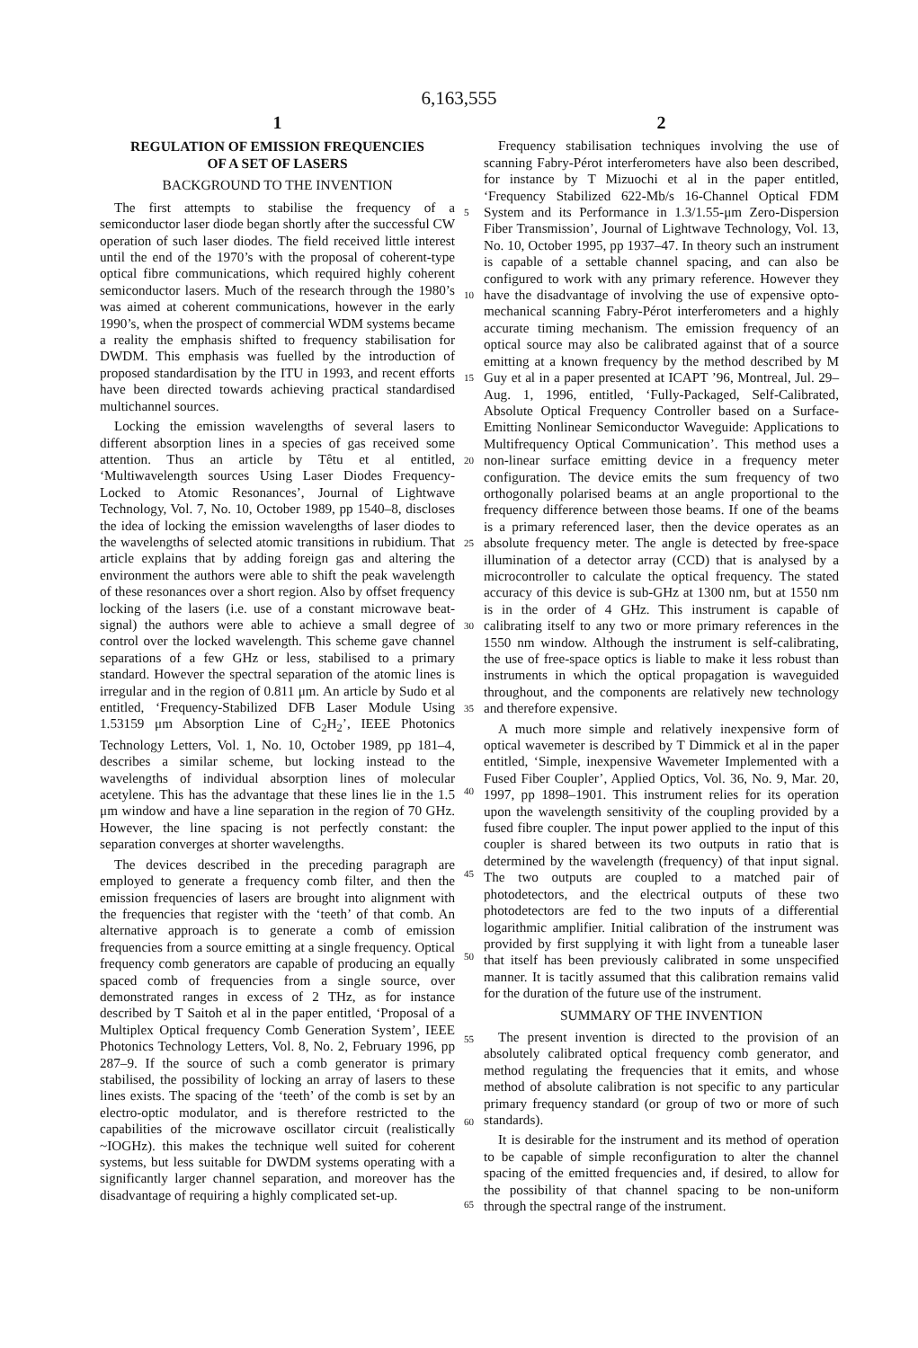6,163,555
1
REGULATION OF EMISSION FREQUENCIES
OF A SET OF LASERS
BACKGROUND TO THE INVENTION
The first attempts to stabilise the frequency of a semiconductor laser diode began shortly after the successful CW operation of such laser diodes. The field received little interest until the end of the 1970’s with the proposal of coherent-type optical fibre communications, which required highly coherent semiconductor lasers. Much of the research through the 1980’s was aimed at coherent communications, however in the early 1990’s, when the prospect of commercial WDM systems became a reality the emphasis shifted to frequency stabilisation for DWDM. This emphasis was fuelled by the introduction of proposed standardisation by the ITU in 1993, and recent efforts have been directed towards achieving practical standardised multichannel sources.
Locking the emission wavelengths of several lasers to different absorption lines in a species of gas received some attention. Thus an article by Têtu et al entitled, ‘Multiwavelength sources Using Laser Diodes Frequency-Locked to Atomic Resonances’, Journal of Lightwave Technology, Vol. 7, No. 10, October 1989, pp 1540–8, discloses the idea of locking the emission wavelengths of laser diodes to the wavelengths of selected atomic transitions in rubidium. That article explains that by adding foreign gas and altering the environment the authors were able to shift the peak wavelength of these resonances over a short region. Also by offset frequency locking of the lasers (i.e. use of a constant microwave beat-signal) the authors were able to achieve a small degree of control over the locked wavelength. This scheme gave channel separations of a few GHz or less, stabilised to a primary standard. However the spectral separation of the atomic lines is irregular and in the region of 0.811 μm. An article by Sudo et al entitled, ‘Frequency-Stabilized DFB Laser Module Using 1.53159 μm Absorption Line of C<sub>2</sub>H<sub>2</sub>’, IEEE Photonics Technology Letters, Vol. 1, No. 10, October 1989, pp 181–4, describes a similar scheme, but locking instead to the wavelengths of individual absorption lines of molecular acetylene. This has the advantage that these lines lie in the 1.5 μm window and have a line separation in the region of 70 GHz. However, the line spacing is not perfectly constant: the separation converges at shorter wavelengths.
The devices described in the preceding paragraph are employed to generate a frequency comb filter, and then the emission frequencies of lasers are brought into alignment with the frequencies that register with the ‘teeth’ of that comb. An alternative approach is to generate a comb of emission frequencies from a source emitting at a single frequency. Optical frequency comb generators are capable of producing an equally spaced comb of frequencies from a single source, over demonstrated ranges in excess of 2 THz, as for instance described by T Saitoh et al in the paper entitled, ‘Proposal of a Multiplex Optical frequency Comb Generation System’, IEEE Photonics Technology Letters, Vol. 8, No. 2, February 1996, pp 287–9. If the source of such a comb generator is primary stabilised, the possibility of locking an array of lasers to these lines exists. The spacing of the ‘teeth’ of the comb is set by an electro-optic modulator, and is therefore restricted to the capabilities of the microwave oscillator circuit (realistically ~IOGHz). this makes the technique well suited for coherent systems, but less suitable for DWDM systems operating with a significantly larger channel separation, and moreover has the disadvantage of requiring a highly complicated set-up.
5
10
15
20
25
30
35
40
45
50
55
60
65
2
Frequency stabilisation techniques involving the use of scanning Fabry-Pérot interferometers have also been described, for instance by T Mizuochi et al in the paper entitled, ‘Frequency Stabilized 622-Mb/s 16-Channel Optical FDM System and its Performance in 1.3/1.55-μm Zero-Dispersion Fiber Transmission’, Journal of Lightwave Technology, Vol. 13, No. 10, October 1995, pp 1937–47. In theory such an instrument is capable of a settable channel spacing, and can also be configured to work with any primary reference. However they have the disadvantage of involving the use of expensive opto-mechanical scanning Fabry-Pérot interferometers and a highly accurate timing mechanism. The emission frequency of an optical source may also be calibrated against that of a source emitting at a known frequency by the method described by M Guy et al in a paper presented at ICAPT ’96, Montreal, Jul. 29–Aug. 1, 1996, entitled, ‘Fully-Packaged, Self-Calibrated, Absolute Optical Frequency Controller based on a Surface-Emitting Nonlinear Semiconductor Waveguide: Applications to Multifrequency Optical Communication’. This method uses a non-linear surface emitting device in a frequency meter configuration. The device emits the sum frequency of two orthogonally polarised beams at an angle proportional to the frequency difference between those beams. If one of the beams is a primary referenced laser, then the device operates as an absolute frequency meter. The angle is detected by free-space illumination of a detector array (CCD) that is analysed by a microcontroller to calculate the optical frequency. The stated accuracy of this device is sub-GHz at 1300 nm, but at 1550 nm is in the order of 4 GHz. This instrument is capable of calibrating itself to any two or more primary references in the 1550 nm window. Although the instrument is self-calibrating, the use of free-space optics is liable to make it less robust than instruments in which the optical propagation is waveguided throughout, and the components are relatively new technology and therefore expensive.
A much more simple and relatively inexpensive form of optical wavemeter is described by T Dimmick et al in the paper entitled, ‘Simple, inexpensive Wavemeter Implemented with a Fused Fiber Coupler’, Applied Optics, Vol. 36, No. 9, Mar. 20, 1997, pp 1898–1901. This instrument relies for its operation upon the wavelength sensitivity of the coupling provided by a fused fibre coupler. The input power applied to the input of this coupler is shared between its two outputs in ratio that is determined by the wavelength (frequency) of that input signal. The two outputs are coupled to a matched pair of photodetectors, and the electrical outputs of these two photodetectors are fed to the two inputs of a differential logarithmic amplifier. Initial calibration of the instrument was provided by first supplying it with light from a tuneable laser that itself has been previously calibrated in some unspecified manner. It is tacitly assumed that this calibration remains valid for the duration of the future use of the instrument.
SUMMARY OF THE INVENTION
The present invention is directed to the provision of an absolutely calibrated optical frequency comb generator, and method regulating the frequencies that it emits, and whose method of absolute calibration is not specific to any particular primary frequency standard (or group of two or more of such standards).
It is desirable for the instrument and its method of operation to be capable of simple reconfiguration to alter the channel spacing of the emitted frequencies and, if desired, to allow for the possibility of that channel spacing to be non-uniform through the spectral range of the instrument.